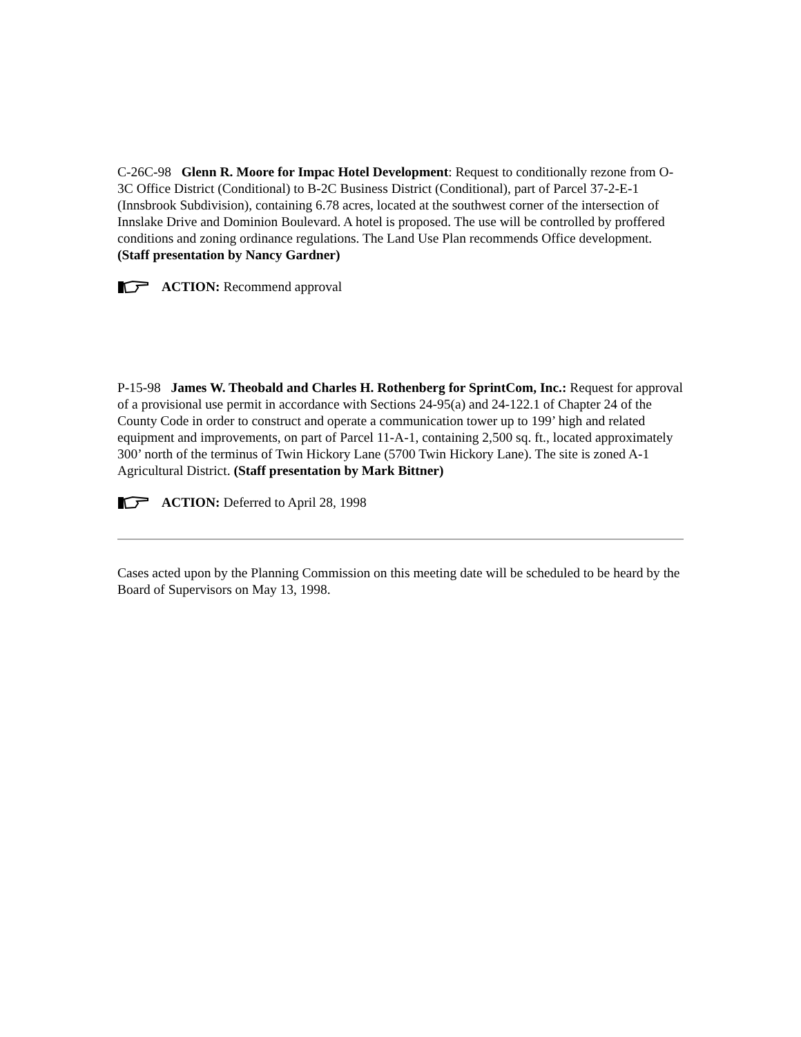C-26C-98 Glenn R. Moore for Impac Hotel Development: Request to conditionally rezone from O-3C Office District (Conditional) to B-2C Business District (Conditional), part of Parcel 37-2-E-1 (Innsbrook Subdivision), containing 6.78 acres, located at the southwest corner of the intersection of Innslake Drive and Dominion Boulevard. A hotel is proposed. The use will be controlled by proffered conditions and zoning ordinance regulations. The Land Use Plan recommends Office development. (Staff presentation by Nancy Gardner)
ACTION: Recommend approval
P-15-98 James W. Theobald and Charles H. Rothenberg for SprintCom, Inc.: Request for approval of a provisional use permit in accordance with Sections 24-95(a) and 24-122.1 of Chapter 24 of the County Code in order to construct and operate a communication tower up to 199’ high and related equipment and improvements, on part of Parcel 11-A-1, containing 2,500 sq. ft., located approximately 300’ north of the terminus of Twin Hickory Lane (5700 Twin Hickory Lane). The site is zoned A-1 Agricultural District. (Staff presentation by Mark Bittner)
ACTION: Deferred to April 28, 1998
Cases acted upon by the Planning Commission on this meeting date will be scheduled to be heard by the Board of Supervisors on May 13, 1998.